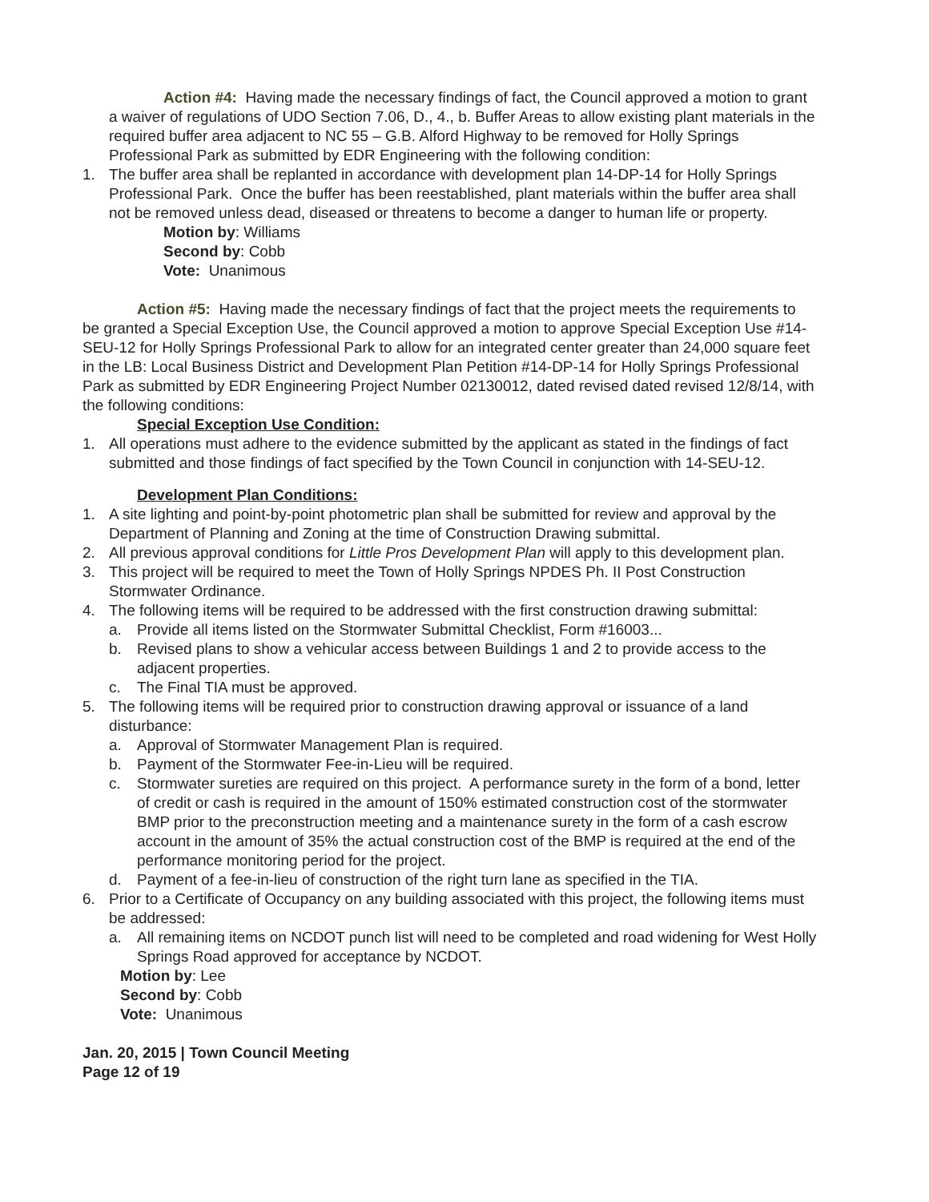Action #4: Having made the necessary findings of fact, the Council approved a motion to grant a waiver of regulations of UDO Section 7.06, D., 4., b. Buffer Areas to allow existing plant materials in the required buffer area adjacent to NC 55 – G.B. Alford Highway to be removed for Holly Springs Professional Park as submitted by EDR Engineering with the following condition:
1. The buffer area shall be replanted in accordance with development plan 14-DP-14 for Holly Springs Professional Park. Once the buffer has been reestablished, plant materials within the buffer area shall not be removed unless dead, diseased or threatens to become a danger to human life or property.
Motion by: Williams
Second by: Cobb
Vote: Unanimous
Action #5: Having made the necessary findings of fact that the project meets the requirements to be granted a Special Exception Use, the Council approved a motion to approve Special Exception Use #14-SEU-12 for Holly Springs Professional Park to allow for an integrated center greater than 24,000 square feet in the LB: Local Business District and Development Plan Petition #14-DP-14 for Holly Springs Professional Park as submitted by EDR Engineering Project Number 02130012, dated revised dated revised 12/8/14, with the following conditions:
Special Exception Use Condition:
1. All operations must adhere to the evidence submitted by the applicant as stated in the findings of fact submitted and those findings of fact specified by the Town Council in conjunction with 14-SEU-12.
Development Plan Conditions:
1. A site lighting and point-by-point photometric plan shall be submitted for review and approval by the Department of Planning and Zoning at the time of Construction Drawing submittal.
2. All previous approval conditions for Little Pros Development Plan will apply to this development plan.
3. This project will be required to meet the Town of Holly Springs NPDES Ph. II Post Construction Stormwater Ordinance.
4. The following items will be required to be addressed with the first construction drawing submittal:
a. Provide all items listed on the Stormwater Submittal Checklist, Form #16003...
b. Revised plans to show a vehicular access between Buildings 1 and 2 to provide access to the adjacent properties.
c. The Final TIA must be approved.
5. The following items will be required prior to construction drawing approval or issuance of a land disturbance:
a. Approval of Stormwater Management Plan is required.
b. Payment of the Stormwater Fee-in-Lieu will be required.
c. Stormwater sureties are required on this project. A performance surety in the form of a bond, letter of credit or cash is required in the amount of 150% estimated construction cost of the stormwater BMP prior to the preconstruction meeting and a maintenance surety in the form of a cash escrow account in the amount of 35% the actual construction cost of the BMP is required at the end of the performance monitoring period for the project.
d. Payment of a fee-in-lieu of construction of the right turn lane as specified in the TIA.
6. Prior to a Certificate of Occupancy on any building associated with this project, the following items must be addressed:
a. All remaining items on NCDOT punch list will need to be completed and road widening for West Holly Springs Road approved for acceptance by NCDOT.
Motion by: Lee
Second by: Cobb
Vote: Unanimous
Jan. 20, 2015 | Town Council Meeting
Page 12 of 19